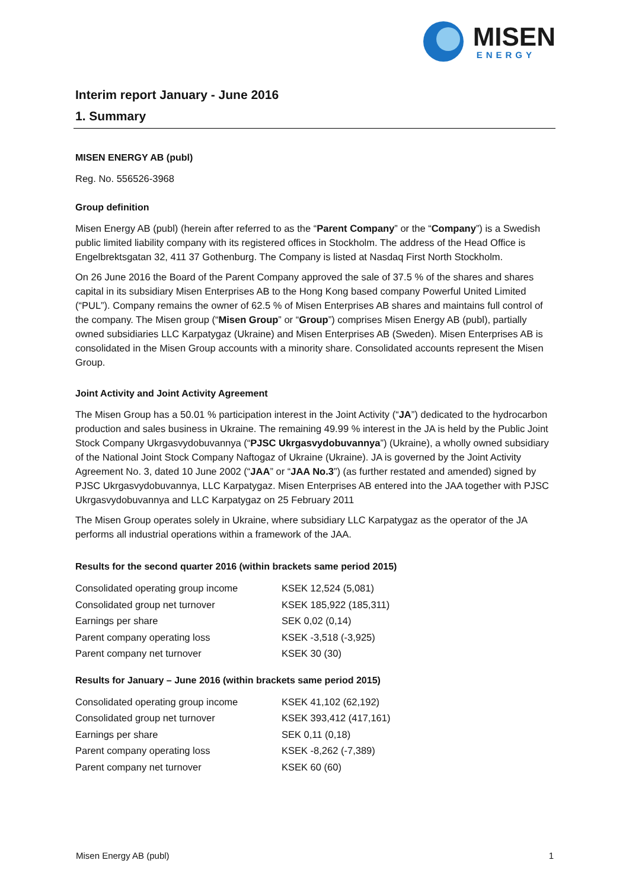MISEN
ENERGY
Interim report January - June 2016
1. Summary
MISEN ENERGY AB (publ)
Reg. No. 556526-3968
Group definition
Misen Energy AB (publ) (herein after referred to as the “Parent Company” or the “Company”) is a Swedish public limited liability company with its registered offices in Stockholm. The address of the Head Office is Engelbrektsgatan 32, 411 37 Gothenburg. The Company is listed at Nasdaq First North Stockholm.
On 26 June 2016 the Board of the Parent Company approved the sale of 37.5 % of the shares and shares capital in its subsidiary Misen Enterprises AB to the Hong Kong based company Powerful United Limited (“PUL”). Company remains the owner of 62.5 % of Misen Enterprises AB shares and maintains full control of the company. The Misen group (“Misen Group” or “Group”) comprises Misen Energy AB (publ), partially owned subsidiaries LLC Karpatygaz (Ukraine) and Misen Enterprises AB (Sweden). Misen Enterprises AB is consolidated in the Misen Group accounts with a minority share. Consolidated accounts represent the Misen Group.
Joint Activity and Joint Activity Agreement
The Misen Group has a 50.01 % participation interest in the Joint Activity (“JA”) dedicated to the hydrocarbon production and sales business in Ukraine. The remaining 49.99 % interest in the JA is held by the Public Joint Stock Company Ukrgasvydobuvannya (“PJSC Ukrgasvydobuvannya”) (Ukraine), a wholly owned subsidiary of the National Joint Stock Company Naftogaz of Ukraine (Ukraine). JA is governed by the Joint Activity Agreement No. 3, dated 10 June 2002 (“JAA” or “JAA No.3”) (as further restated and amended) signed by PJSC Ukrgasvydobuvannya, LLC Karpatygaz. Misen Enterprises AB entered into the JAA together with PJSC Ukrgasvydobuvannya and LLC Karpatygaz on 25 February 2011
The Misen Group operates solely in Ukraine, where subsidiary LLC Karpatygaz as the operator of the JA performs all industrial operations within a framework of the JAA.
Results for the second quarter 2016 (within brackets same period 2015)
| Consolidated operating group income | KSEK 12,524 (5,081) |
| Consolidated group net turnover | KSEK 185,922 (185,311) |
| Earnings per share | SEK 0,02 (0,14) |
| Parent company operating loss | KSEK -3,518 (-3,925) |
| Parent company net turnover | KSEK 30 (30) |
Results for January – June 2016 (within brackets same period 2015)
| Consolidated operating group income | KSEK 41,102 (62,192) |
| Consolidated group net turnover | KSEK 393,412 (417,161) |
| Earnings per share | SEK 0,11 (0,18) |
| Parent company operating loss | KSEK -8,262 (-7,389) |
| Parent company net turnover | KSEK 60 (60) |
Misen Energy AB (publ) 1